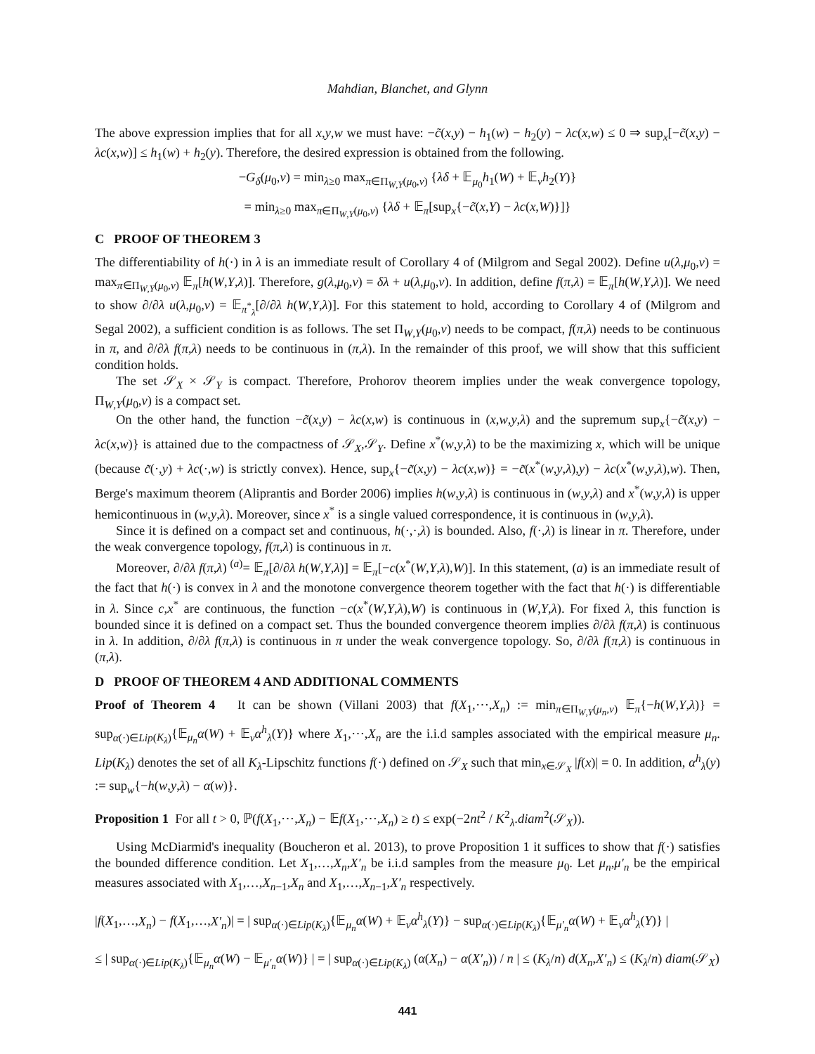Mahdian, Blanchet, and Glynn
The above expression implies that for all x,y,w we must have: −c̃(x,y) − h<sub>1</sub>(w) − h<sub>2</sub>(y) − λc(x,w) ≤ 0 ⇒ sup<sub>x</sub>[−c̃(x,y) − λc(x,w)] ≤ h<sub>1</sub>(w) + h<sub>2</sub>(y). Therefore, the desired expression is obtained from the following.
−G<sub>δ</sub>(μ<sub>0</sub>,ν) = min<sub>λ≥0</sub> max<sub>π∈Π<sub>W,Y</sub>(μ<sub>0</sub>,ν)</sub> {λδ + 𝔼<sub>μ<sub>0</sub></sub>h<sub>1</sub>(W) + 𝔼<sub>ν</sub>h<sub>2</sub>(Y)}
= min<sub>λ≥0</sub> max<sub>π∈Π<sub>W,Y</sub>(μ<sub>0</sub>,ν)</sub> {λδ + 𝔼<sub>π</sub>[sup<sub>x</sub>{−c̃(x,Y) − λc(x,W)}]}
C PROOF OF THEOREM 3
The differentiability of h(·) in λ is an immediate result of Corollary 4 of (Milgrom and Segal 2002). Define u(λ,μ<sub>0</sub>,ν) = max<sub>π∈Π<sub>W,Y</sub>(μ<sub>0</sub>,ν)</sub> 𝔼<sub>π</sub>[h(W,Y,λ)]. Therefore, g(λ,μ<sub>0</sub>,ν) = δλ + u(λ,μ<sub>0</sub>,ν). In addition, define f(π,λ) = 𝔼<sub>π</sub>[h(W,Y,λ)]. We need to show ∂/∂λ u(λ,μ<sub>0</sub>,ν) = 𝔼<sub>π<sup>*</sup><sub>λ</sub></sub>[∂/∂λ h(W,Y,λ)]. For this statement to hold, according to Corollary 4 of (Milgrom and Segal 2002), a sufficient condition is as follows. The set Π<sub>W,Y</sub>(μ<sub>0</sub>,ν) needs to be compact, f(π,λ) needs to be continuous in π, and ∂/∂λ f(π,λ) needs to be continuous in (π,λ). In the remainder of this proof, we will show that this sufficient condition holds.
The set 𝒮<sub>X</sub> × 𝒮<sub>Y</sub> is compact. Therefore, Prohorov theorem implies under the weak convergence topology, Π<sub>W,Y</sub>(μ<sub>0</sub>,ν) is a compact set.
On the other hand, the function −c̃(x,y) − λc(x,w) is continuous in (x,w,y,λ) and the supremum sup<sub>x</sub>{−c̃(x,y) − λc(x,w)} is attained due to the compactness of 𝒮<sub>X</sub>,𝒮<sub>Y</sub>. Define x<sup>*</sup>(w,y,λ) to be the maximizing x, which will be unique (because c̃(·,y) + λc(·,w) is strictly convex). Hence, sup<sub>x</sub>{−c̃(x,y) − λc(x,w)} = −c̃(x<sup>*</sup>(w,y,λ),y) − λc(x<sup>*</sup>(w,y,λ),w). Then, Berge's maximum theorem (Aliprantis and Border 2006) implies h(w,y,λ) is continuous in (w,y,λ) and x<sup>*</sup>(w,y,λ) is upper hemicontinuous in (w,y,λ). Moreover, since x<sup>*</sup> is a single valued correspondence, it is continuous in (w,y,λ).
Since it is defined on a compact set and continuous, h(·,·,λ) is bounded. Also, f(·,λ) is linear in π. Therefore, under the weak convergence topology, f(π,λ) is continuous in π.
Moreover, ∂/∂λ f(π,λ) <sup>(a)</sup>= 𝔼<sub>π</sub>[∂/∂λ h(W,Y,λ)] = 𝔼<sub>π</sub>[−c(x<sup>*</sup>(W,Y,λ),W)]. In this statement, (a) is an immediate result of the fact that h(·) is convex in λ and the monotone convergence theorem together with the fact that h(·) is differentiable in λ. Since c,x<sup>*</sup> are continuous, the function −c(x<sup>*</sup>(W,Y,λ),W) is continuous in (W,Y,λ). For fixed λ, this function is bounded since it is defined on a compact set. Thus the bounded convergence theorem implies ∂/∂λ f(π,λ) is continuous in λ. In addition, ∂/∂λ f(π,λ) is continuous in π under the weak convergence topology. So, ∂/∂λ f(π,λ) is continuous in (π,λ).
D PROOF OF THEOREM 4 AND ADDITIONAL COMMENTS
Proof of Theorem 4 It can be shown (Villani 2003) that f(X<sub>1</sub>,⋯,X<sub>n</sub>) := min<sub>π∈Π<sub>W,Y</sub>(μ<sub>n</sub>,ν)</sub> 𝔼<sub>π</sub>{−h(W,Y,λ)} = sup<sub>α(·)∈Lip(K<sub>λ</sub>)</sub>{𝔼<sub>μ<sub>n</sub></sub>α(W) + 𝔼<sub>ν</sub>α<sup>h</sup><sub>λ</sub>(Y)} where X<sub>1</sub>,⋯,X<sub>n</sub> are the i.i.d samples associated with the empirical measure μ<sub>n</sub>. Lip(K<sub>λ</sub>) denotes the set of all K<sub>λ</sub>-Lipschitz functions f(·) defined on 𝒮<sub>X</sub> such that min<sub>x∈𝒮<sub>X</sub></sub> |f(x)| = 0. In addition, α<sup>h</sup><sub>λ</sub>(y) := sup<sub>w</sub>{−h(w,y,λ) − α(w)}.
Proposition 1 For all t > 0, ℙ(f(X<sub>1</sub>,⋯,X<sub>n</sub>) − 𝔼f(X<sub>1</sub>,⋯,X<sub>n</sub>) ≥ t) ≤ exp(−2nt<sup>2</sup> / K<sup>2</sup><sub>λ</sub>.diam<sup>2</sup>(𝒮<sub>X</sub>)).
Using McDiarmid's inequality (Boucheron et al. 2013), to prove Proposition 1 it suffices to show that f(·) satisfies the bounded difference condition. Let X<sub>1</sub>,…,X<sub>n</sub>,X′<sub>n</sub> be i.i.d samples from the measure μ<sub>0</sub>. Let μ<sub>n</sub>,μ′<sub>n</sub> be the empirical measures associated with X<sub>1</sub>,…,X<sub>n−1</sub>,X<sub>n</sub> and X<sub>1</sub>,…,X<sub>n−1</sub>,X′<sub>n</sub> respectively.
|f(X<sub>1</sub>,…,X<sub>n</sub>) − f(X<sub>1</sub>,…,X′<sub>n</sub>)| = | sup<sub>α(·)∈Lip(K<sub>λ</sub>)</sub>{𝔼<sub>μ<sub>n</sub></sub>α(W) + 𝔼<sub>ν</sub>α<sup>h</sup><sub>λ</sub>(Y)} − sup<sub>α(·)∈Lip(K<sub>λ</sub>)</sub>{𝔼<sub>μ′<sub>n</sub></sub>α(W) + 𝔼<sub>ν</sub>α<sup>h</sup><sub>λ</sub>(Y)} |
≤ | sup<sub>α(·)∈Lip(K<sub>λ</sub>)</sub>{𝔼<sub>μ<sub>n</sub></sub>α(W) − 𝔼<sub>μ′<sub>n</sub></sub>α(W)} | = | sup<sub>α(·)∈Lip(K<sub>λ</sub>)</sub> (α(X<sub>n</sub>) − α(X′<sub>n</sub>)) / n | ≤ (K<sub>λ</sub>/n) d(X<sub>n</sub>,X′<sub>n</sub>) ≤ (K<sub>λ</sub>/n) diam(𝒮<sub>X</sub>)
441